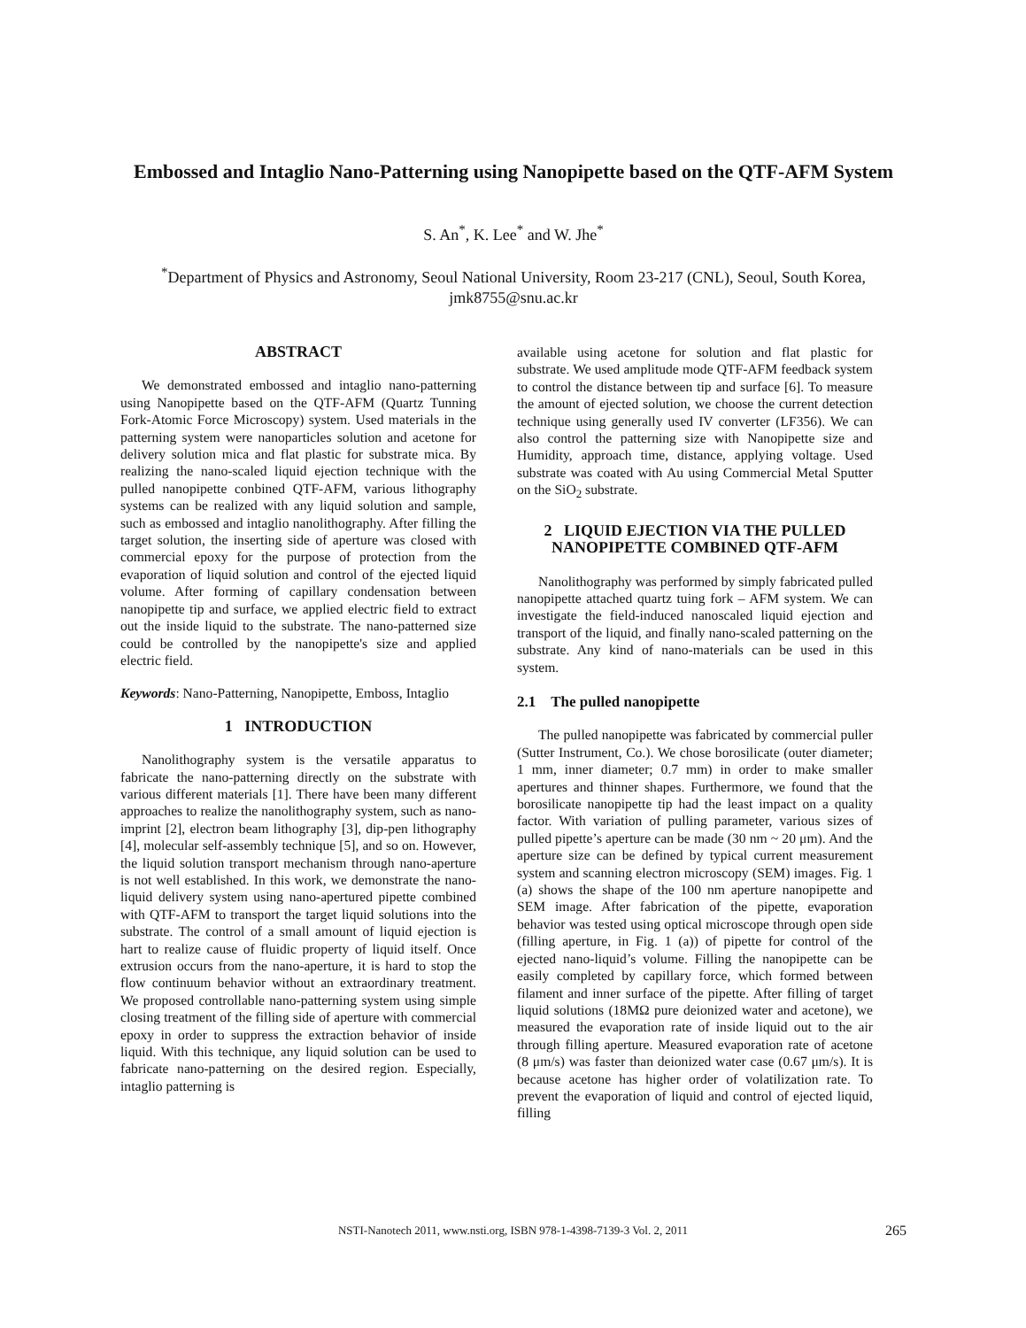Embossed and Intaglio Nano-Patterning using Nanopipette based on the QTF-AFM System
S. An<sup>*</sup>, K. Lee<sup>*</sup> and W. Jhe<sup>*</sup>
<sup>*</sup> Department of Physics and Astronomy, Seoul National University, Room 23-217 (CNL), Seoul, South Korea, jmk8755@snu.ac.kr
ABSTRACT
We demonstrated embossed and intaglio nano-patterning using Nanopipette based on the QTF-AFM (Quartz Tunning Fork-Atomic Force Microscopy) system. Used materials in the patterning system were nanoparticles solution and acetone for delivery solution mica and flat plastic for substrate mica. By realizing the nano-scaled liquid ejection technique with the pulled nanopipette conbined QTF-AFM, various lithography systems can be realized with any liquid solution and sample, such as embossed and intaglio nanolithography. After filling the target solution, the inserting side of aperture was closed with commercial epoxy for the purpose of protection from the evaporation of liquid solution and control of the ejected liquid volume. After forming of capillary condensation between nanopipette tip and surface, we applied electric field to extract out the inside liquid to the substrate. The nano-patterned size could be controlled by the nanopipette's size and applied electric field.
Keywords: Nano-Patterning, Nanopipette, Emboss, Intaglio
1 INTRODUCTION
Nanolithography system is the versatile apparatus to fabricate the nano-patterning directly on the substrate with various different materials [1]. There have been many different approaches to realize the nanolithography system, such as nano-imprint [2], electron beam lithography [3], dip-pen lithography [4], molecular self-assembly technique [5], and so on. However, the liquid solution transport mechanism through nano-aperture is not well established. In this work, we demonstrate the nano-liquid delivery system using nano-apertured pipette combined with QTF-AFM to transport the target liquid solutions into the substrate. The control of a small amount of liquid ejection is hart to realize cause of fluidic property of liquid itself. Once extrusion occurs from the nano-aperture, it is hard to stop the flow continuum behavior without an extraordinary treatment. We proposed controllable nano-patterning system using simple closing treatment of the filling side of aperture with commercial epoxy in order to suppress the extraction behavior of inside liquid. With this technique, any liquid solution can be used to fabricate nano-patterning on the desired region. Especially, intaglio patterning is
available using acetone for solution and flat plastic for substrate. We used amplitude mode QTF-AFM feedback system to control the distance between tip and surface [6]. To measure the amount of ejected solution, we choose the current detection technique using generally used IV converter (LF356). We can also control the patterning size with Nanopipette size and Humidity, approach time, distance, applying voltage. Used substrate was coated with Au using Commercial Metal Sputter on the SiO<sub>2</sub> substrate.
2 LIQUID EJECTION VIA THE PULLED NANOPIPETTE COMBINED QTF-AFM
Nanolithography was performed by simply fabricated pulled nanopipette attached quartz tuing fork – AFM system. We can investigate the field-induced nanoscaled liquid ejection and transport of the liquid, and finally nano-scaled patterning on the substrate. Any kind of nano-materials can be used in this system.
2.1 The pulled nanopipette
The pulled nanopipette was fabricated by commercial puller (Sutter Instrument, Co.). We chose borosilicate (outer diameter; 1 mm, inner diameter; 0.7 mm) in order to make smaller apertures and thinner shapes. Furthermore, we found that the borosilicate nanopipette tip had the least impact on a quality factor. With variation of pulling parameter, various sizes of pulled pipette’s aperture can be made (30 nm ~ 20 μm). And the aperture size can be defined by typical current measurement system and scanning electron microscopy (SEM) images. Fig. 1 (a) shows the shape of the 100 nm aperture nanopipette and SEM image. After fabrication of the pipette, evaporation behavior was tested using optical microscope through open side (filling aperture, in Fig. 1 (a)) of pipette for control of the ejected nano-liquid’s volume. Filling the nanopipette can be easily completed by capillary force, which formed between filament and inner surface of the pipette. After filling of target liquid solutions (18MΩ pure deionized water and acetone), we measured the evaporation rate of inside liquid out to the air through filling aperture. Measured evaporation rate of acetone (8 μm/s) was faster than deionized water case (0.67 μm/s). It is because acetone has higher order of volatilization rate. To prevent the evaporation of liquid and control of ejected liquid, filling
NSTI-Nanotech 2011, www.nsti.org, ISBN 978-1-4398-7139-3 Vol. 2, 2011 265